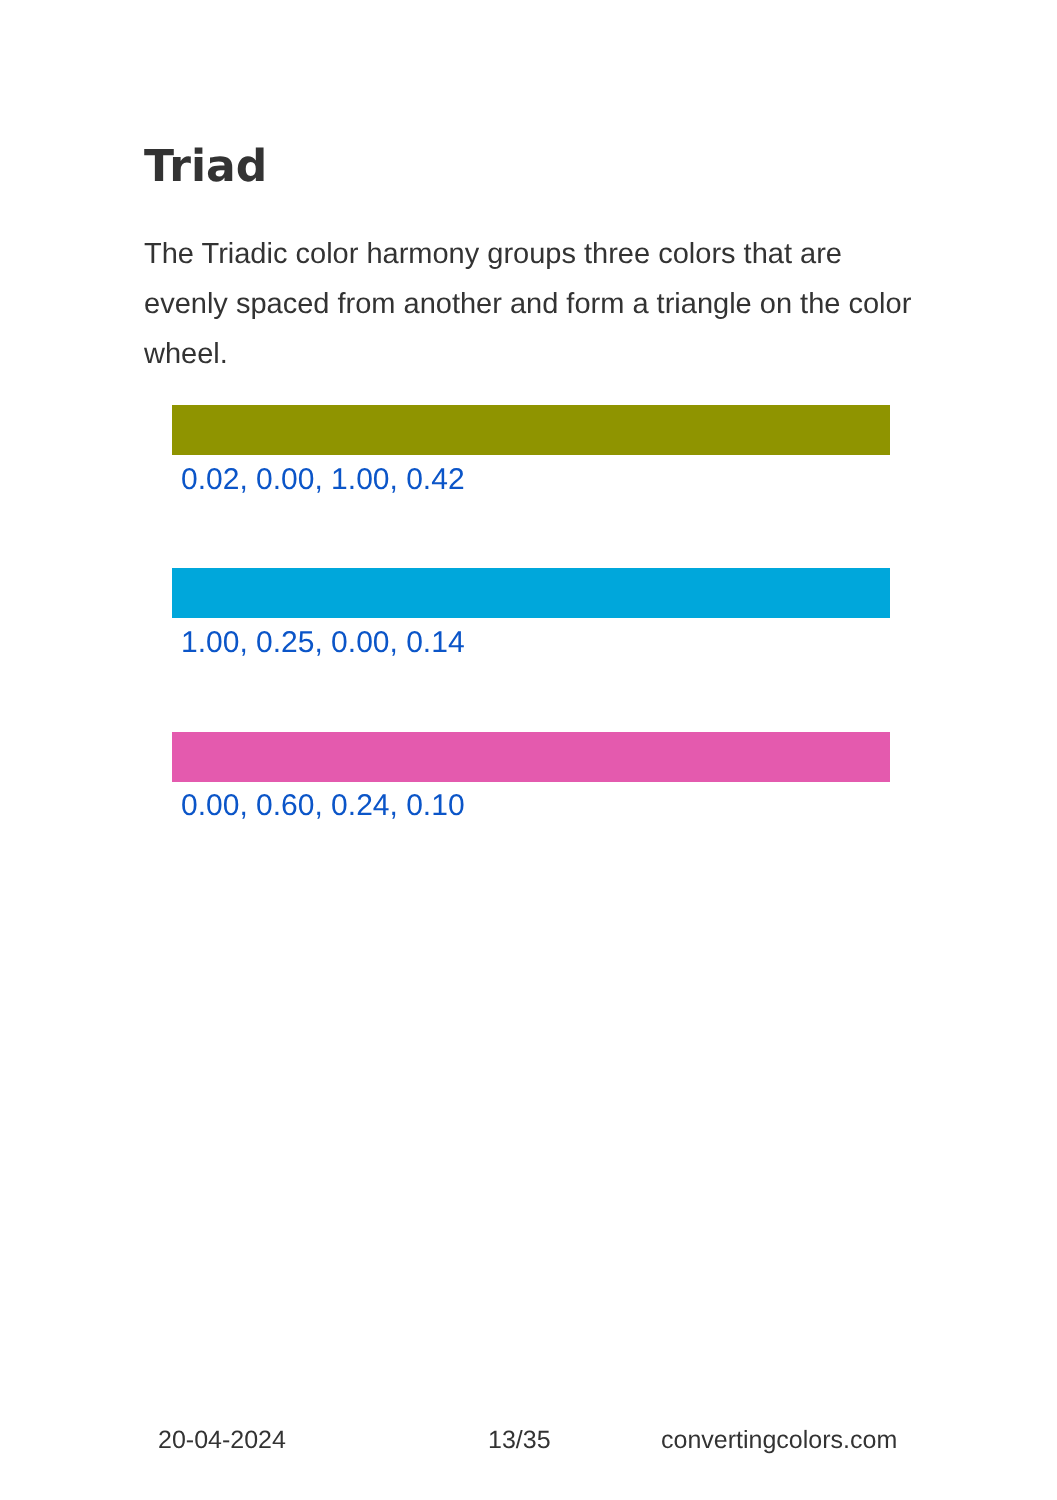Triad
The Triadic color harmony groups three colors that are evenly spaced from another and form a triangle on the color wheel.
0.02, 0.00, 1.00, 0.42
1.00, 0.25, 0.00, 0.14
0.00, 0.60, 0.24, 0.10
20-04-2024 13/35 convertingcolors.com